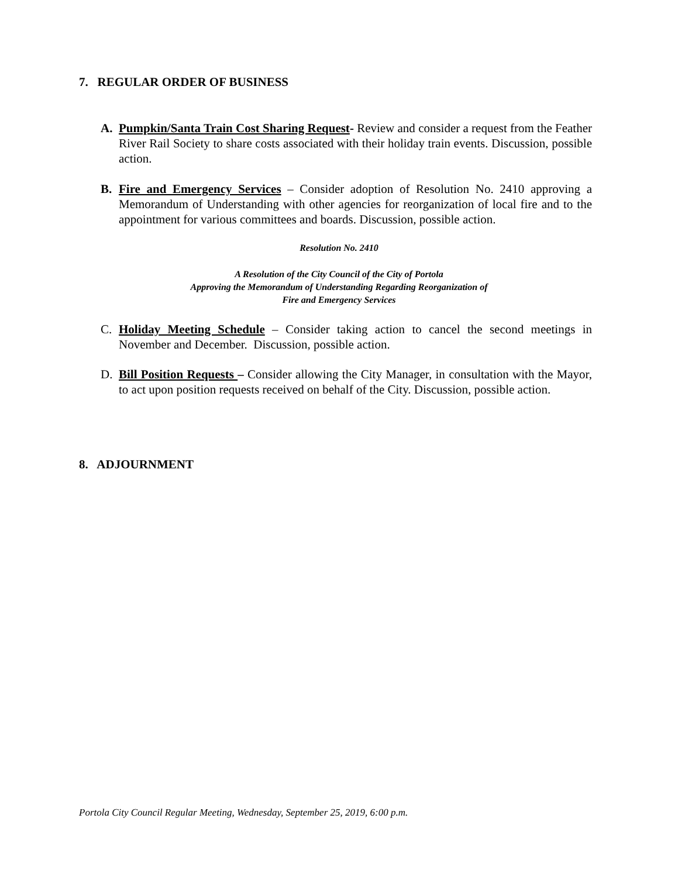7. REGULAR ORDER OF BUSINESS
A. Pumpkin/Santa Train Cost Sharing Request- Review and consider a request from the Feather River Rail Society to share costs associated with their holiday train events. Discussion, possible action.
B. Fire and Emergency Services – Consider adoption of Resolution No. 2410 approving a Memorandum of Understanding with other agencies for reorganization of local fire and to the appointment for various committees and boards. Discussion, possible action.
Resolution No. 2410
A Resolution of the City Council of the City of Portola
Approving the Memorandum of Understanding Regarding Reorganization of
Fire and Emergency Services
C. Holiday Meeting Schedule – Consider taking action to cancel the second meetings in November and December. Discussion, possible action.
D. Bill Position Requests – Consider allowing the City Manager, in consultation with the Mayor, to act upon position requests received on behalf of the City. Discussion, possible action.
8. ADJOURNMENT
Portola City Council Regular Meeting, Wednesday, September 25, 2019, 6:00 p.m.